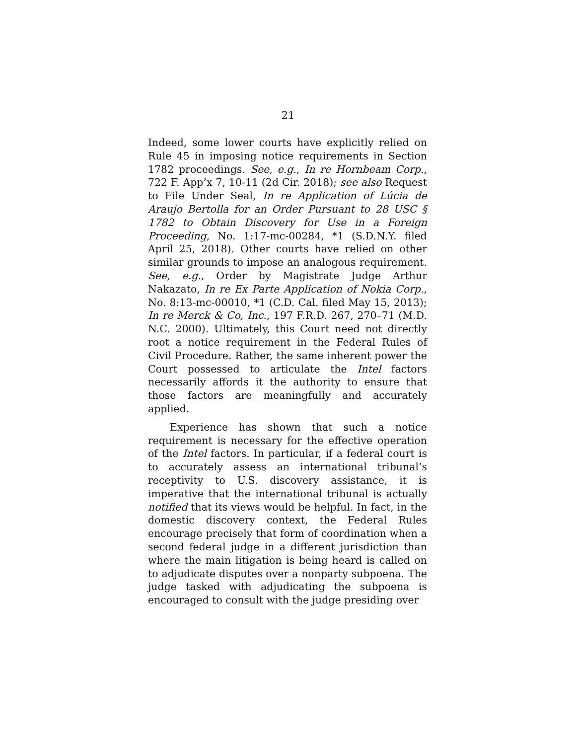21
Indeed, some lower courts have explicitly relied on Rule 45 in imposing notice requirements in Section 1782 proceedings. See, e.g., In re Hornbeam Corp., 722 F. App’x 7, 10-11 (2d Cir. 2018); see also Request to File Under Seal, In re Application of Lúcia de Araujo Bertolla for an Order Pursuant to 28 USC § 1782 to Obtain Discovery for Use in a Foreign Proceeding, No. 1:17-mc-00284, *1 (S.D.N.Y. filed April 25, 2018). Other courts have relied on other similar grounds to impose an analogous requirement. See, e.g., Order by Magistrate Judge Arthur Nakazato, In re Ex Parte Application of Nokia Corp., No. 8:13-mc-00010, *1 (C.D. Cal. filed May 15, 2013); In re Merck & Co, Inc., 197 F.R.D. 267, 270–71 (M.D. N.C. 2000). Ultimately, this Court need not directly root a notice requirement in the Federal Rules of Civil Procedure. Rather, the same inherent power the Court possessed to articulate the Intel factors necessarily affords it the authority to ensure that those factors are meaningfully and accurately applied.
Experience has shown that such a notice requirement is necessary for the effective operation of the Intel factors. In particular, if a federal court is to accurately assess an international tribunal’s receptivity to U.S. discovery assistance, it is imperative that the international tribunal is actually notified that its views would be helpful. In fact, in the domestic discovery context, the Federal Rules encourage precisely that form of coordination when a second federal judge in a different jurisdiction than where the main litigation is being heard is called on to adjudicate disputes over a nonparty subpoena. The judge tasked with adjudicating the subpoena is encouraged to consult with the judge presiding over